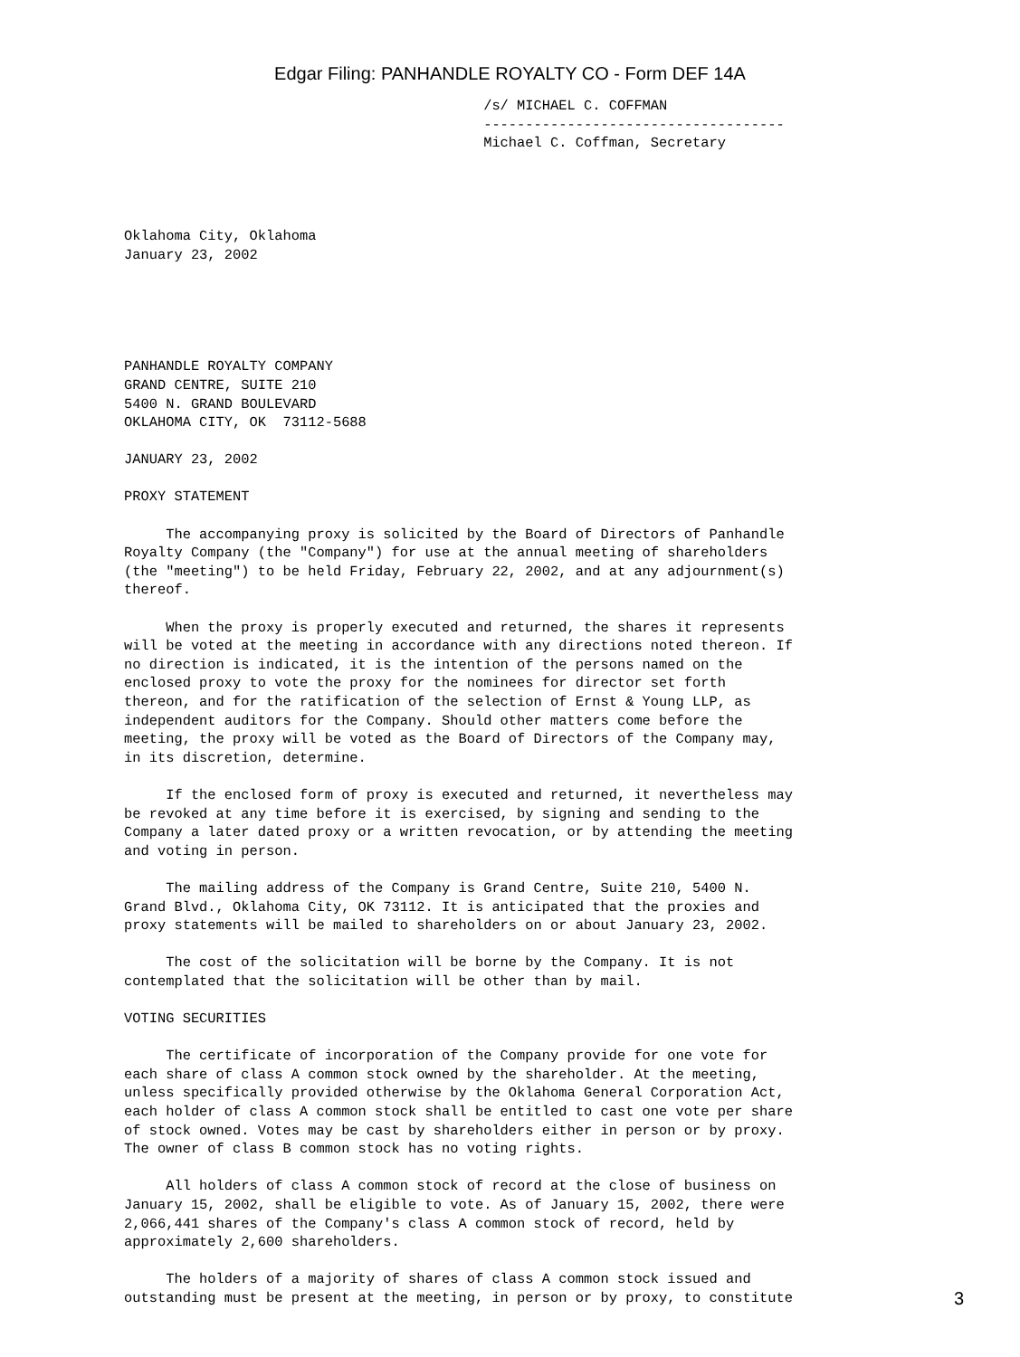Edgar Filing: PANHANDLE ROYALTY CO - Form DEF 14A
                                           /s/ MICHAEL C. COFFMAN
                                           ------------------------------------
                                           Michael C. Coffman, Secretary




Oklahoma City, Oklahoma
January 23, 2002





PANHANDLE ROYALTY COMPANY
GRAND CENTRE, SUITE 210
5400 N. GRAND BOULEVARD
OKLAHOMA CITY, OK  73112-5688

JANUARY 23, 2002

PROXY STATEMENT

     The accompanying proxy is solicited by the Board of Directors of Panhandle
Royalty Company (the "Company") for use at the annual meeting of shareholders
(the "meeting") to be held Friday, February 22, 2002, and at any adjournment(s)
thereof.

     When the proxy is properly executed and returned, the shares it represents
will be voted at the meeting in accordance with any directions noted thereon. If
no direction is indicated, it is the intention of the persons named on the
enclosed proxy to vote the proxy for the nominees for director set forth
thereon, and for the ratification of the selection of Ernst & Young LLP, as
independent auditors for the Company. Should other matters come before the
meeting, the proxy will be voted as the Board of Directors of the Company may,
in its discretion, determine.

     If the enclosed form of proxy is executed and returned, it nevertheless may
be revoked at any time before it is exercised, by signing and sending to the
Company a later dated proxy or a written revocation, or by attending the meeting
and voting in person.

     The mailing address of the Company is Grand Centre, Suite 210, 5400 N.
Grand Blvd., Oklahoma City, OK 73112. It is anticipated that the proxies and
proxy statements will be mailed to shareholders on or about January 23, 2002.

     The cost of the solicitation will be borne by the Company. It is not
contemplated that the solicitation will be other than by mail.

VOTING SECURITIES

     The certificate of incorporation of the Company provide for one vote for
each share of class A common stock owned by the shareholder. At the meeting,
unless specifically provided otherwise by the Oklahoma General Corporation Act,
each holder of class A common stock shall be entitled to cast one vote per share
of stock owned. Votes may be cast by shareholders either in person or by proxy.
The owner of class B common stock has no voting rights.

     All holders of class A common stock of record at the close of business on
January 15, 2002, shall be eligible to vote. As of January 15, 2002, there were
2,066,441 shares of the Company's class A common stock of record, held by
approximately 2,600 shareholders.

     The holders of a majority of shares of class A common stock issued and
outstanding must be present at the meeting, in person or by proxy, to constitute
3